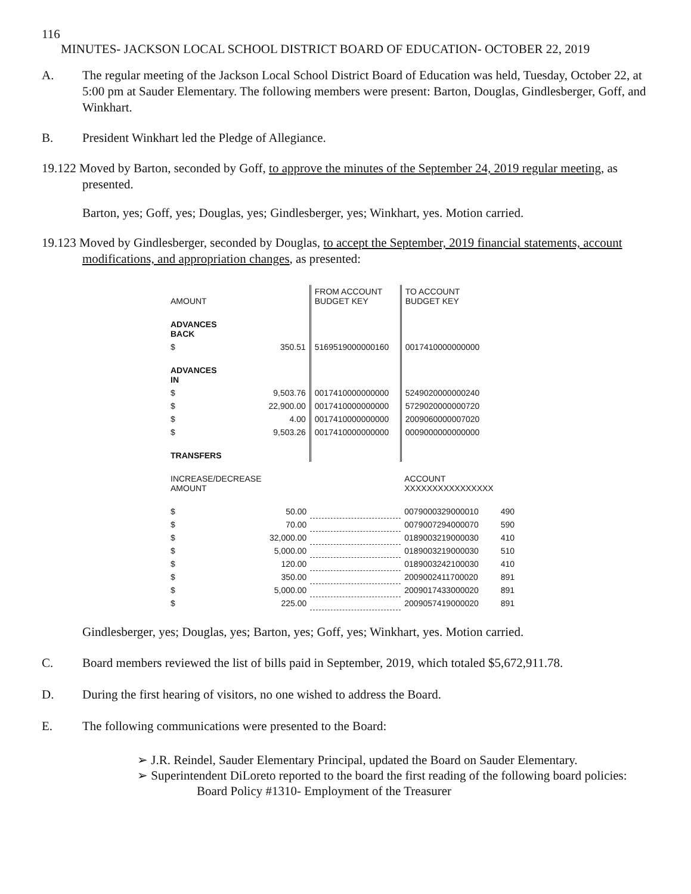116
MINUTES- JACKSON LOCAL SCHOOL DISTRICT BOARD OF EDUCATION- OCTOBER 22, 2019
A. The regular meeting of the Jackson Local School District Board of Education was held, Tuesday, October 22, at 5:00 pm at Sauder Elementary. The following members were present: Barton, Douglas, Gindlesberger, Goff, and Winkhart.
B. President Winkhart led the Pledge of Allegiance.
19.122 Moved by Barton, seconded by Goff, to approve the minutes of the September 24, 2019 regular meeting, as presented.
Barton, yes; Goff, yes; Douglas, yes; Gindlesberger, yes; Winkhart, yes. Motion carried.
19.123 Moved by Gindlesberger, seconded by Douglas, to accept the September, 2019 financial statements, account modifications, and appropriation changes, as presented:
| AMOUNT | | FROM ACCOUNT BUDGET KEY | TO ACCOUNT BUDGET KEY | |
| --- | --- | --- | --- | --- |
| ADVANCES BACK | | | | |
| $ | 350.51 | 5169519000000160 | 0017410000000000 | |
| ADVANCES IN | | | | |
| $ | 9,503.76 | 0017410000000000 | 5249020000000240 | |
| $ | 22,900.00 | 0017410000000000 | 5729020000000720 | |
| $ | 4.00 | 0017410000000000 | 2009060000007020 | |
| $ | 9,503.26 | 0017410000000000 | 0009000000000000 | |
| TRANSFERS | | | | |
| INCREASE/DECREASE AMOUNT | | | ACCOUNT XXXXXXXXXXXXXXXX | |
| $ | 50.00 | | 0079000329000010 | 490 |
| $ | 70.00 | | 0079007294000070 | 590 |
| $ | 32,000.00 | | 0189003219000030 | 410 |
| $ | 5,000.00 | | 0189003219000030 | 510 |
| $ | 120.00 | | 0189003242100030 | 410 |
| $ | 350.00 | | 2009002411700020 | 891 |
| $ | 5,000.00 | | 2009017433000020 | 891 |
| $ | 225.00 | | 2009057419000020 | 891 |
Gindlesberger, yes; Douglas, yes; Barton, yes; Goff, yes; Winkhart, yes. Motion carried.
C. Board members reviewed the list of bills paid in September, 2019, which totaled $5,672,911.78.
D. During the first hearing of visitors, no one wished to address the Board.
E. The following communications were presented to the Board:
➢ J.R. Reindel, Sauder Elementary Principal, updated the Board on Sauder Elementary.
➢ Superintendent DiLoreto reported to the board the first reading of the following board policies:
Board Policy #1310- Employment of the Treasurer